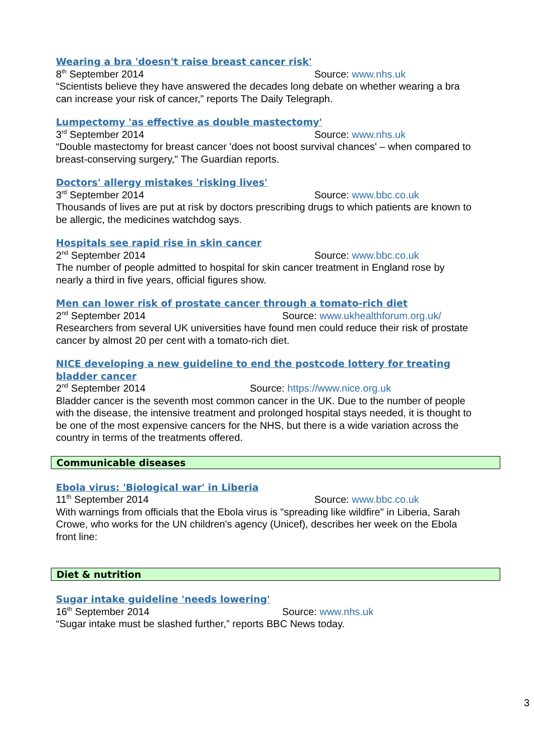Wearing a bra 'doesn't raise breast cancer risk'
8<sup>th</sup> September 2014 Source: www.nhs.uk
“Scientists believe they have answered the decades long debate on whether wearing a bra can increase your risk of cancer,” reports The Daily Telegraph.
Lumpectomy 'as effective as double mastectomy'
3<sup>rd</sup> September 2014 Source: www.nhs.uk
“Double mastectomy for breast cancer 'does not boost survival chances' – when compared to breast-conserving surgery," The Guardian reports.
Doctors' allergy mistakes 'risking lives'
3<sup>rd</sup> September 2014 Source: www.bbc.co.uk
Thousands of lives are put at risk by doctors prescribing drugs to which patients are known to be allergic, the medicines watchdog says.
Hospitals see rapid rise in skin cancer
2<sup>nd</sup> September 2014 Source: www.bbc.co.uk
The number of people admitted to hospital for skin cancer treatment in England rose by nearly a third in five years, official figures show.
Men can lower risk of prostate cancer through a tomato-rich diet
2<sup>nd</sup> September 2014 Source: www.ukhealthforum.org.uk/
Researchers from several UK universities have found men could reduce their risk of prostate cancer by almost 20 per cent with a tomato-rich diet.
NICE developing a new guideline to end the postcode lottery for treating bladder cancer
2<sup>nd</sup> September 2014 Source: https://www.nice.org.uk
Bladder cancer is the seventh most common cancer in the UK. Due to the number of people with the disease, the intensive treatment and prolonged hospital stays needed, it is thought to be one of the most expensive cancers for the NHS, but there is a wide variation across the country in terms of the treatments offered.
Communicable diseases
Ebola virus: 'Biological war' in Liberia
11<sup>th</sup> September 2014 Source: www.bbc.co.uk
With warnings from officials that the Ebola virus is "spreading like wildfire" in Liberia, Sarah Crowe, who works for the UN children's agency (Unicef), describes her week on the Ebola front line:
Diet & nutrition
Sugar intake guideline 'needs lowering'
16<sup>th</sup> September 2014 Source: www.nhs.uk
“Sugar intake must be slashed further,” reports BBC News today.
3